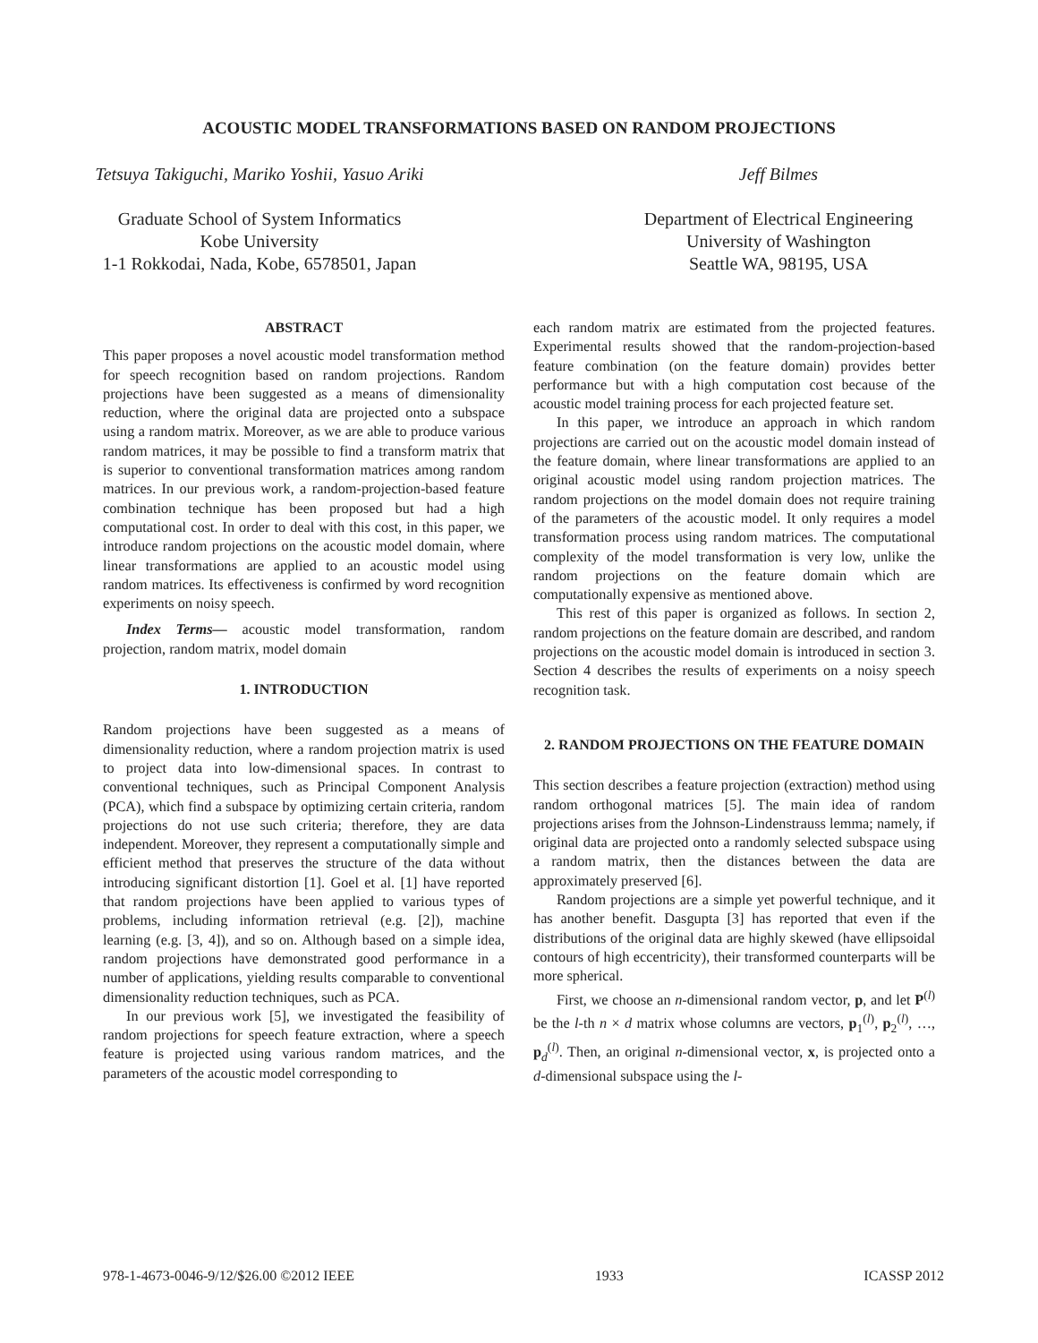ACOUSTIC MODEL TRANSFORMATIONS BASED ON RANDOM PROJECTIONS
Tetsuya Takiguchi, Mariko Yoshii, Yasuo Ariki
Graduate School of System Informatics
Kobe University
1-1 Rokkodai, Nada, Kobe, 6578501, Japan
Jeff Bilmes
Department of Electrical Engineering
University of Washington
Seattle WA, 98195, USA
ABSTRACT
This paper proposes a novel acoustic model transformation method for speech recognition based on random projections. Random projections have been suggested as a means of dimensionality reduction, where the original data are projected onto a subspace using a random matrix. Moreover, as we are able to produce various random matrices, it may be possible to find a transform matrix that is superior to conventional transformation matrices among random matrices. In our previous work, a random-projection-based feature combination technique has been proposed but had a high computational cost. In order to deal with this cost, in this paper, we introduce random projections on the acoustic model domain, where linear transformations are applied to an acoustic model using random matrices. Its effectiveness is confirmed by word recognition experiments on noisy speech.
Index Terms— acoustic model transformation, random projection, random matrix, model domain
1. INTRODUCTION
Random projections have been suggested as a means of dimensionality reduction, where a random projection matrix is used to project data into low-dimensional spaces. In contrast to conventional techniques, such as Principal Component Analysis (PCA), which find a subspace by optimizing certain criteria, random projections do not use such criteria; therefore, they are data independent. Moreover, they represent a computationally simple and efficient method that preserves the structure of the data without introducing significant distortion [1]. Goel et al. [1] have reported that random projections have been applied to various types of problems, including information retrieval (e.g. [2]), machine learning (e.g. [3, 4]), and so on. Although based on a simple idea, random projections have demonstrated good performance in a number of applications, yielding results comparable to conventional dimensionality reduction techniques, such as PCA.
In our previous work [5], we investigated the feasibility of random projections for speech feature extraction, where a speech feature is projected using various random matrices, and the parameters of the acoustic model corresponding to
each random matrix are estimated from the projected features. Experimental results showed that the random-projection-based feature combination (on the feature domain) provides better performance but with a high computation cost because of the acoustic model training process for each projected feature set.
In this paper, we introduce an approach in which random projections are carried out on the acoustic model domain instead of the feature domain, where linear transformations are applied to an original acoustic model using random projection matrices. The random projections on the model domain does not require training of the parameters of the acoustic model. It only requires a model transformation process using random matrices. The computational complexity of the model transformation is very low, unlike the random projections on the feature domain which are computationally expensive as mentioned above.
This rest of this paper is organized as follows. In section 2, random projections on the feature domain are described, and random projections on the acoustic model domain is introduced in section 3. Section 4 describes the results of experiments on a noisy speech recognition task.
2. RANDOM PROJECTIONS ON THE FEATURE DOMAIN
This section describes a feature projection (extraction) method using random orthogonal matrices [5]. The main idea of random projections arises from the Johnson-Lindenstrauss lemma; namely, if original data are projected onto a randomly selected subspace using a random matrix, then the distances between the data are approximately preserved [6].
Random projections are a simple yet powerful technique, and it has another benefit. Dasgupta [3] has reported that even if the distributions of the original data are highly skewed (have ellipsoidal contours of high eccentricity), their transformed counterparts will be more spherical.
First, we choose an n-dimensional random vector, p, and let P<sup>(l)</sup> be the l-th n × d matrix whose columns are vectors, p<sub>1</sub><sup>(l)</sup>, p<sub>2</sub><sup>(l)</sup>, …, p<sub>d</sub><sup>(l)</sup>. Then, an original n-dimensional vector, x, is projected onto a d-dimensional subspace using the l-
978-1-4673-0046-9/12/$26.00 ©2012 IEEE 1933 ICASSP 2012